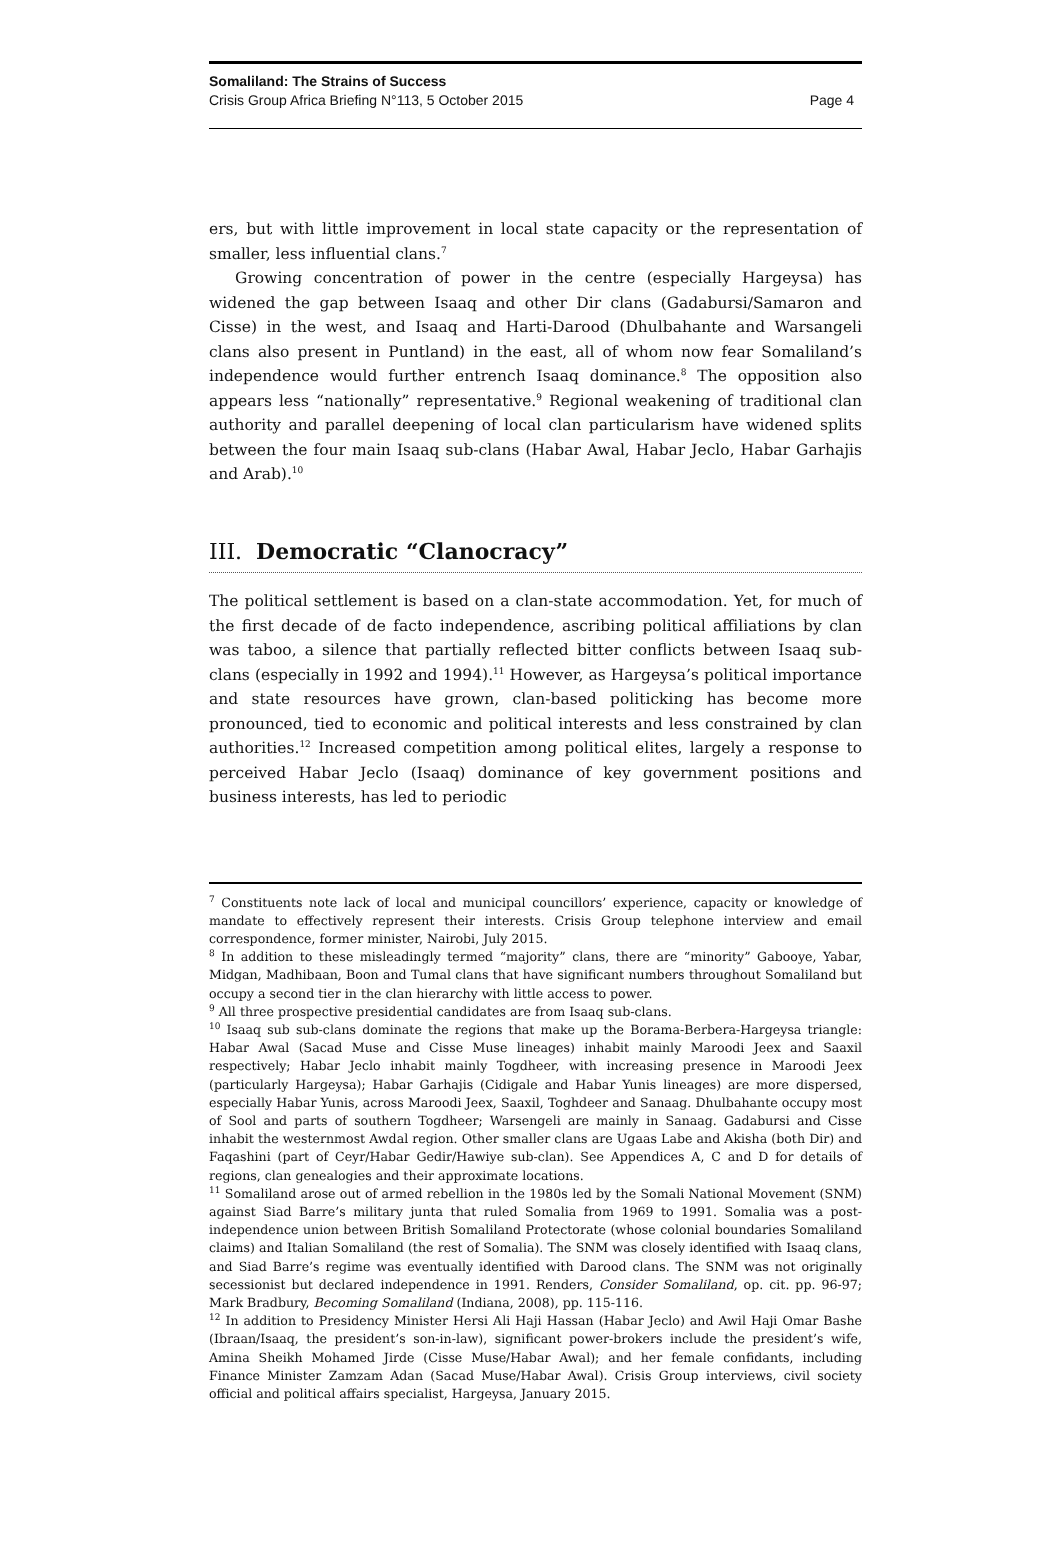Somaliland: The Strains of Success
Crisis Group Africa Briefing N°113, 5 October 2015 Page 4
ers, but with little improvement in local state capacity or the representation of smaller, less influential clans.<sup>7</sup>
Growing concentration of power in the centre (especially Hargeysa) has widened the gap between Isaaq and other Dir clans (Gadabursi/Samaron and Cisse) in the west, and Isaaq and Harti-Darood (Dhulbahante and Warsangeli clans also present in Puntland) in the east, all of whom now fear Somaliland’s independence would further entrench Isaaq dominance.<sup>8</sup> The opposition also appears less “nationally” representative.<sup>9</sup> Regional weakening of traditional clan authority and parallel deepening of local clan particularism have widened splits between the four main Isaaq sub-clans (Habar Awal, Habar Jeclo, Habar Garhajis and Arab).<sup>10</sup>
III. Democratic “Clanocracy”
The political settlement is based on a clan-state accommodation. Yet, for much of the first decade of de facto independence, ascribing political affiliations by clan was taboo, a silence that partially reflected bitter conflicts between Isaaq sub-clans (especially in 1992 and 1994).<sup>11</sup> However, as Hargeysa’s political importance and state resources have grown, clan-based politicking has become more pronounced, tied to economic and political interests and less constrained by clan authorities.<sup>12</sup> Increased competition among political elites, largely a response to perceived Habar Jeclo (Isaaq) dominance of key government positions and business interests, has led to periodic
<sup>7</sup> Constituents note lack of local and municipal councillors’ experience, capacity or knowledge of mandate to effectively represent their interests. Crisis Group telephone interview and email correspondence, former minister, Nairobi, July 2015.
<sup>8</sup> In addition to these misleadingly termed “majority” clans, there are “minority” Gabooye, Yabar, Midgan, Madhibaan, Boon and Tumal clans that have significant numbers throughout Somaliland but occupy a second tier in the clan hierarchy with little access to power.
<sup>9</sup> All three prospective presidential candidates are from Isaaq sub-clans.
<sup>10</sup> Isaaq sub sub-clans dominate the regions that make up the Borama-Berbera-Hargeysa triangle: Habar Awal (Sacad Muse and Cisse Muse lineages) inhabit mainly Maroodi Jeex and Saaxil respectively; Habar Jeclo inhabit mainly Togdheer, with increasing presence in Maroodi Jeex (particularly Hargeysa); Habar Garhajis (Cidigale and Habar Yunis lineages) are more dispersed, especially Habar Yunis, across Maroodi Jeex, Saaxil, Toghdeer and Sanaag. Dhulbahante occupy most of Sool and parts of southern Togdheer; Warsengeli are mainly in Sanaag. Gadabursi and Cisse inhabit the westernmost Awdal region. Other smaller clans are Ugaas Labe and Akisha (both Dir) and Faqashini (part of Ceyr/Habar Gedir/Hawiye sub-clan). See Appendices A, C and D for details of regions, clan genealogies and their approximate locations.
<sup>11</sup> Somaliland arose out of armed rebellion in the 1980s led by the Somali National Movement (SNM) against Siad Barre’s military junta that ruled Somalia from 1969 to 1991. Somalia was a post-independence union between British Somaliland Protectorate (whose colonial boundaries Somaliland claims) and Italian Somaliland (the rest of Somalia). The SNM was closely identified with Isaaq clans, and Siad Barre’s regime was eventually identified with Darood clans. The SNM was not originally secessionist but declared independence in 1991. Renders, Consider Somaliland, op. cit. pp. 96-97; Mark Bradbury, Becoming Somaliland (Indiana, 2008), pp. 115-116.
<sup>12</sup> In addition to Presidency Minister Hersi Ali Haji Hassan (Habar Jeclo) and Awil Haji Omar Bashe (Ibraan/Isaaq, the president’s son-in-law), significant power-brokers include the president’s wife, Amina Sheikh Mohamed Jirde (Cisse Muse/Habar Awal); and her female confidants, including Finance Minister Zamzam Adan (Sacad Muse/Habar Awal). Crisis Group interviews, civil society official and political affairs specialist, Hargeysa, January 2015.